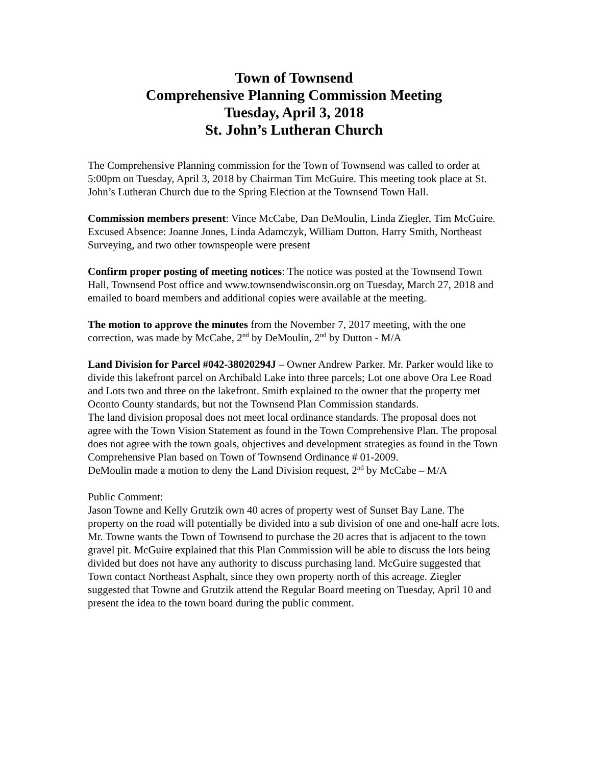Town of Townsend
Comprehensive Planning Commission Meeting
Tuesday, April 3, 2018
St. John’s Lutheran Church
The Comprehensive Planning commission for the Town of Townsend was called to order at 5:00pm on Tuesday, April 3, 2018 by Chairman Tim McGuire. This meeting took place at St. John’s Lutheran Church due to the Spring Election at the Townsend Town Hall.
Commission members present: Vince McCabe, Dan DeMoulin, Linda Ziegler, Tim McGuire. Excused Absence: Joanne Jones, Linda Adamczyk, William Dutton. Harry Smith, Northeast Surveying, and two other townspeople were present
Confirm proper posting of meeting notices: The notice was posted at the Townsend Town Hall, Townsend Post office and www.townsendwisconsin.org on Tuesday, March 27, 2018 and emailed to board members and additional copies were available at the meeting.
The motion to approve the minutes from the November 7, 2017 meeting, with the one correction, was made by McCabe, 2<sup>nd</sup> by DeMoulin, 2<sup>nd</sup> by Dutton - M/A
Land Division for Parcel #042-38020294J – Owner Andrew Parker. Mr. Parker would like to divide this lakefront parcel on Archibald Lake into three parcels; Lot one above Ora Lee Road and Lots two and three on the lakefront. Smith explained to the owner that the property met Oconto County standards, but not the Townsend Plan Commission standards.
The land division proposal does not meet local ordinance standards. The proposal does not agree with the Town Vision Statement as found in the Town Comprehensive Plan. The proposal does not agree with the town goals, objectives and development strategies as found in the Town Comprehensive Plan based on Town of Townsend Ordinance # 01-2009.
DeMoulin made a motion to deny the Land Division request, 2<sup>nd</sup> by McCabe – M/A
Public Comment:
Jason Towne and Kelly Grutzik own 40 acres of property west of Sunset Bay Lane. The property on the road will potentially be divided into a sub division of one and one-half acre lots. Mr. Towne wants the Town of Townsend to purchase the 20 acres that is adjacent to the town gravel pit. McGuire explained that this Plan Commission will be able to discuss the lots being divided but does not have any authority to discuss purchasing land. McGuire suggested that Town contact Northeast Asphalt, since they own property north of this acreage. Ziegler suggested that Towne and Grutzik attend the Regular Board meeting on Tuesday, April 10 and present the idea to the town board during the public comment.